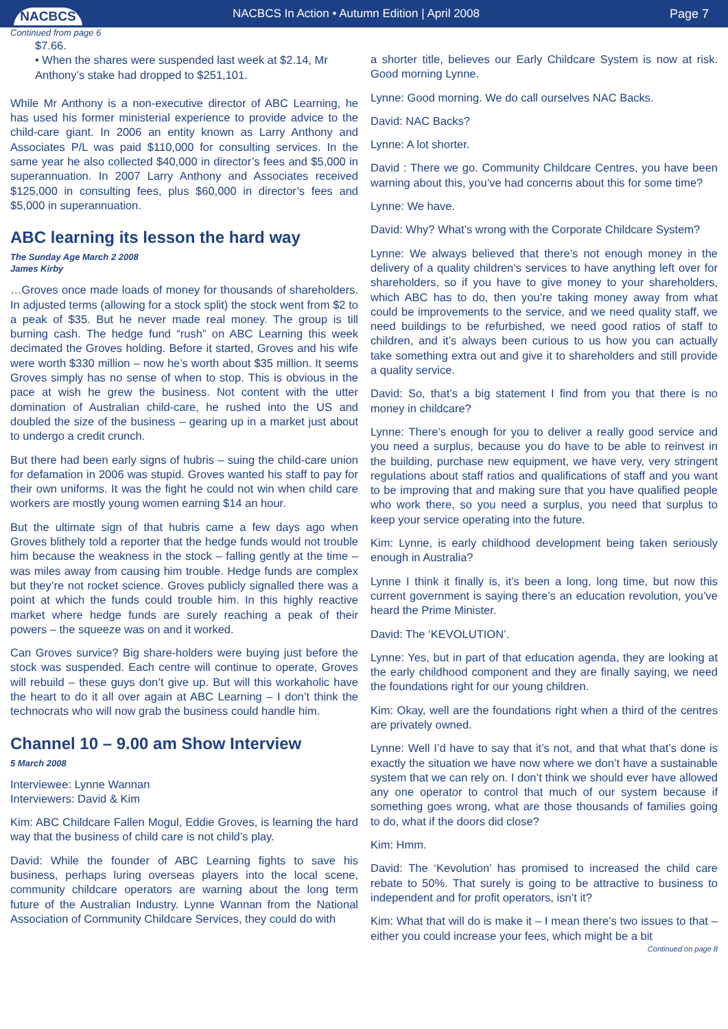NACBCS
NACBCS In Action • Autumn Edition | April 2008
Page 7
Continued from page 6
$7.66.
• When the shares were suspended last week at $2.14, Mr Anthony’s stake had dropped to $251,101.
While Mr Anthony is a non-executive director of ABC Learning, he has used his former ministerial experience to provide advice to the child-care giant. In 2006 an entity known as Larry Anthony and Associates P/L was paid $110,000 for consulting services. In the same year he also collected $40,000 in director’s fees and $5,000 in superannuation. In 2007 Larry Anthony and Associates received $125,000 in consulting fees, plus $60,000 in director’s fees and $5,000 in superannuation.
ABC learning its lesson the hard way
The Sunday Age March 2 2008
James Kirby
…Groves once made loads of money for thousands of shareholders. In adjusted terms (allowing for a stock split) the stock went from $2 to a peak of $35. But he never made real money. The group is till burning cash. The hedge fund “rush” on ABC Learning this week decimated the Groves holding. Before it started, Groves and his wife were worth $330 million – now he’s worth about $35 million. It seems Groves simply has no sense of when to stop. This is obvious in the pace at wish he grew the business. Not content with the utter domination of Australian child-care, he rushed into the US and doubled the size of the business – gearing up in a market just about to undergo a credit crunch.
But there had been early signs of hubris – suing the child-care union for defamation in 2006 was stupid. Groves wanted his staff to pay for their own uniforms. It was the fight he could not win when child care workers are mostly young women earning $14 an hour.
But the ultimate sign of that hubris came a few days ago when Groves blithely told a reporter that the hedge funds would not trouble him because the weakness in the stock – falling gently at the time – was miles away from causing him trouble. Hedge funds are complex but they’re not rocket science. Groves publicly signalled there was a point at which the funds could trouble him. In this highly reactive market where hedge funds are surely reaching a peak of their powers – the squeeze was on and it worked.
Can Groves survice? Big share-holders were buying just before the stock was suspended. Each centre will continue to operate, Groves will rebuild – these guys don’t give up. But will this workaholic have the heart to do it all over again at ABC Learning – I don’t think the technocrats who will now grab the business could handle him.
Channel 10 – 9.00 am Show Interview
5 March 2008
Interviewee: Lynne Wannan
Interviewers: David & Kim
Kim: ABC Childcare Fallen Mogul, Eddie Groves, is learning the hard way that the business of child care is not child’s play.
David: While the founder of ABC Learning fights to save his business, perhaps luring overseas players into the local scene, community childcare operators are warning about the long term future of the Australian Industry. Lynne Wannan from the National Association of Community Childcare Services, they could do with
a shorter title, believes our Early Childcare System is now at risk. Good morning Lynne.
Lynne: Good morning. We do call ourselves NAC Backs.
David: NAC Backs?
Lynne: A lot shorter.
David : There we go. Community Childcare Centres, you have been warning about this, you’ve had concerns about this for some time?
Lynne: We have.
David: Why? What’s wrong with the Corporate Childcare System?
Lynne: We always believed that there’s not enough money in the delivery of a quality children’s services to have anything left over for shareholders, so if you have to give money to your shareholders, which ABC has to do, then you’re taking money away from what could be improvements to the service, and we need quality staff, we need buildings to be refurbished, we need good ratios of staff to children, and it’s always been curious to us how you can actually take something extra out and give it to shareholders and still provide a quality service.
David: So, that’s a big statement I find from you that there is no money in childcare?
Lynne: There’s enough for you to deliver a really good service and you need a surplus, because you do have to be able to reinvest in the building, purchase new equipment, we have very, very stringent regulations about staff ratios and qualifications of staff and you want to be improving that and making sure that you have qualified people who work there, so you need a surplus, you need that surplus to keep your service operating into the future.
Kim: Lynne, is early childhood development being taken seriously enough in Australia?
Lynne I think it finally is, it’s been a long, long time, but now this current government is saying there’s an education revolution, you’ve heard the Prime Minister.
David: The ‘KEVOLUTION’.
Lynne: Yes, but in part of that education agenda, they are looking at the early childhood component and they are finally saying, we need the foundations right for our young children.
Kim: Okay, well are the foundations right when a third of the centres are privately owned.
Lynne: Well I’d have to say that it’s not, and that what that’s done is exactly the situation we have now where we don’t have a sustainable system that we can rely on. I don’t think we should ever have allowed any one operator to control that much of our system because if something goes wrong, what are those thousands of families going to do, what if the doors did close?
Kim: Hmm.
David: The ‘Kevolution’ has promised to increased the child care rebate to 50%. That surely is going to be attractive to business to independent and for profit operators, isn’t it?
Kim: What that will do is make it – I mean there’s two issues to that – either you could increase your fees, which might be a bit
Continued on page 8